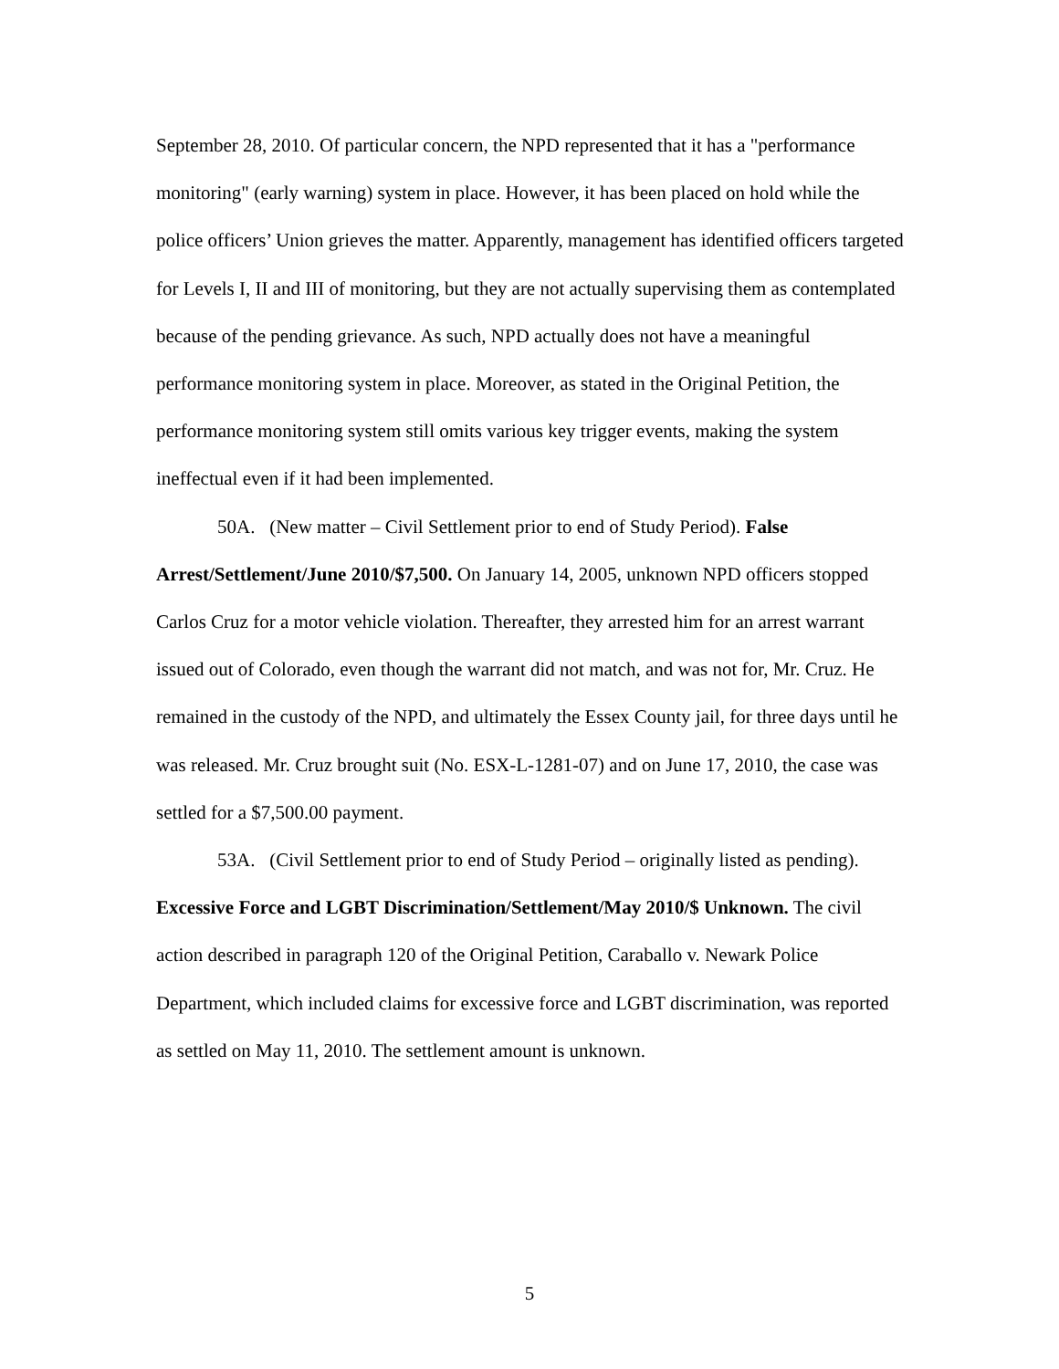September 28, 2010. Of particular concern, the NPD represented that it has a "performance monitoring" (early warning) system in place. However, it has been placed on hold while the police officers’ Union grieves the matter. Apparently, management has identified officers targeted for Levels I, II and III of monitoring, but they are not actually supervising them as contemplated because of the pending grievance. As such, NPD actually does not have a meaningful performance monitoring system in place. Moreover, as stated in the Original Petition, the performance monitoring system still omits various key trigger events, making the system ineffectual even if it had been implemented.
50A. (New matter – Civil Settlement prior to end of Study Period). False Arrest/Settlement/June 2010/$7,500. On January 14, 2005, unknown NPD officers stopped Carlos Cruz for a motor vehicle violation. Thereafter, they arrested him for an arrest warrant issued out of Colorado, even though the warrant did not match, and was not for, Mr. Cruz. He remained in the custody of the NPD, and ultimately the Essex County jail, for three days until he was released. Mr. Cruz brought suit (No. ESX-L-1281-07) and on June 17, 2010, the case was settled for a $7,500.00 payment.
53A. (Civil Settlement prior to end of Study Period – originally listed as pending). Excessive Force and LGBT Discrimination/Settlement/May 2010/$ Unknown. The civil action described in paragraph 120 of the Original Petition, Caraballo v. Newark Police Department, which included claims for excessive force and LGBT discrimination, was reported as settled on May 11, 2010. The settlement amount is unknown.
5